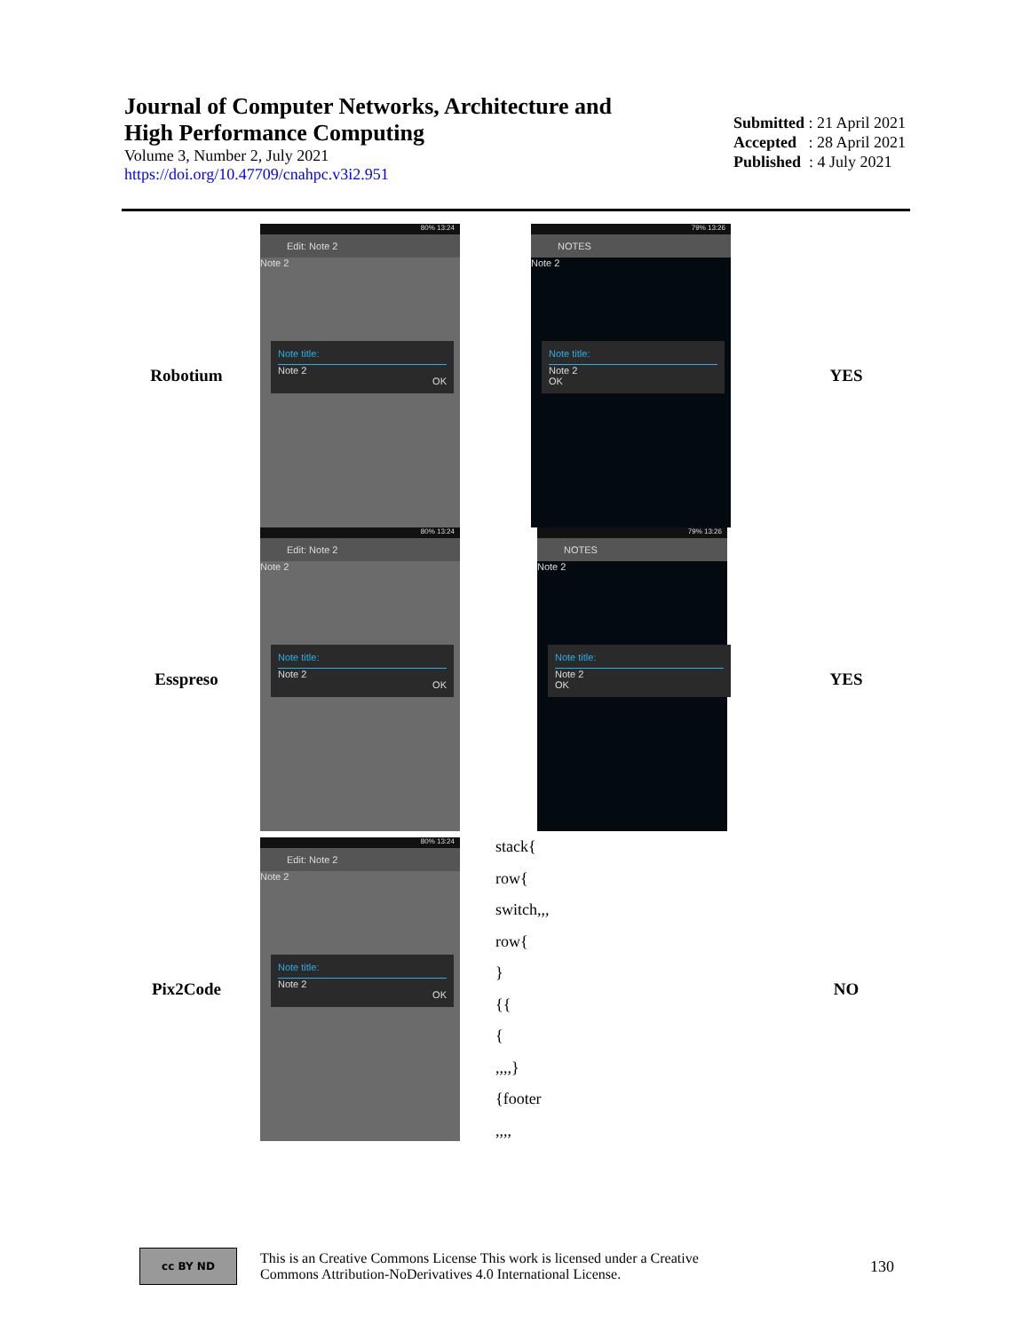Journal of Computer Networks, Architecture and
High Performance Computing
Volume 3, Number 2, July 2021
https://doi.org/10.47709/cnahpc.v3i2.951
Submitted : 21 April 2021
Accepted : 28 April 2021
Published : 4 July 2021
| Robotium | 80% 13:24 Edit: Note 2 Note 2 Note title: Note 2 OK | 79% 13:26 NOTES Note 2 Note title: Note 2 OK | YES |
| Esspreso | 80% 13:24 Edit: Note 2 Note 2 Note title: Note 2 OK | 79% 13:26 NOTES Note 2 Note title: Note 2 OK | YES |
| Pix2Code | 80% 13:24 Edit: Note 2 Note 2 Note title: Note 2 OK | stack{ row{ switch,,, row{ } {{ { ,,,,} {footer ,,,, | NO |
cc BY ND
This is an Creative Commons License This work is licensed under a Creative
Commons Attribution-NoDerivatives 4.0 International License.
130